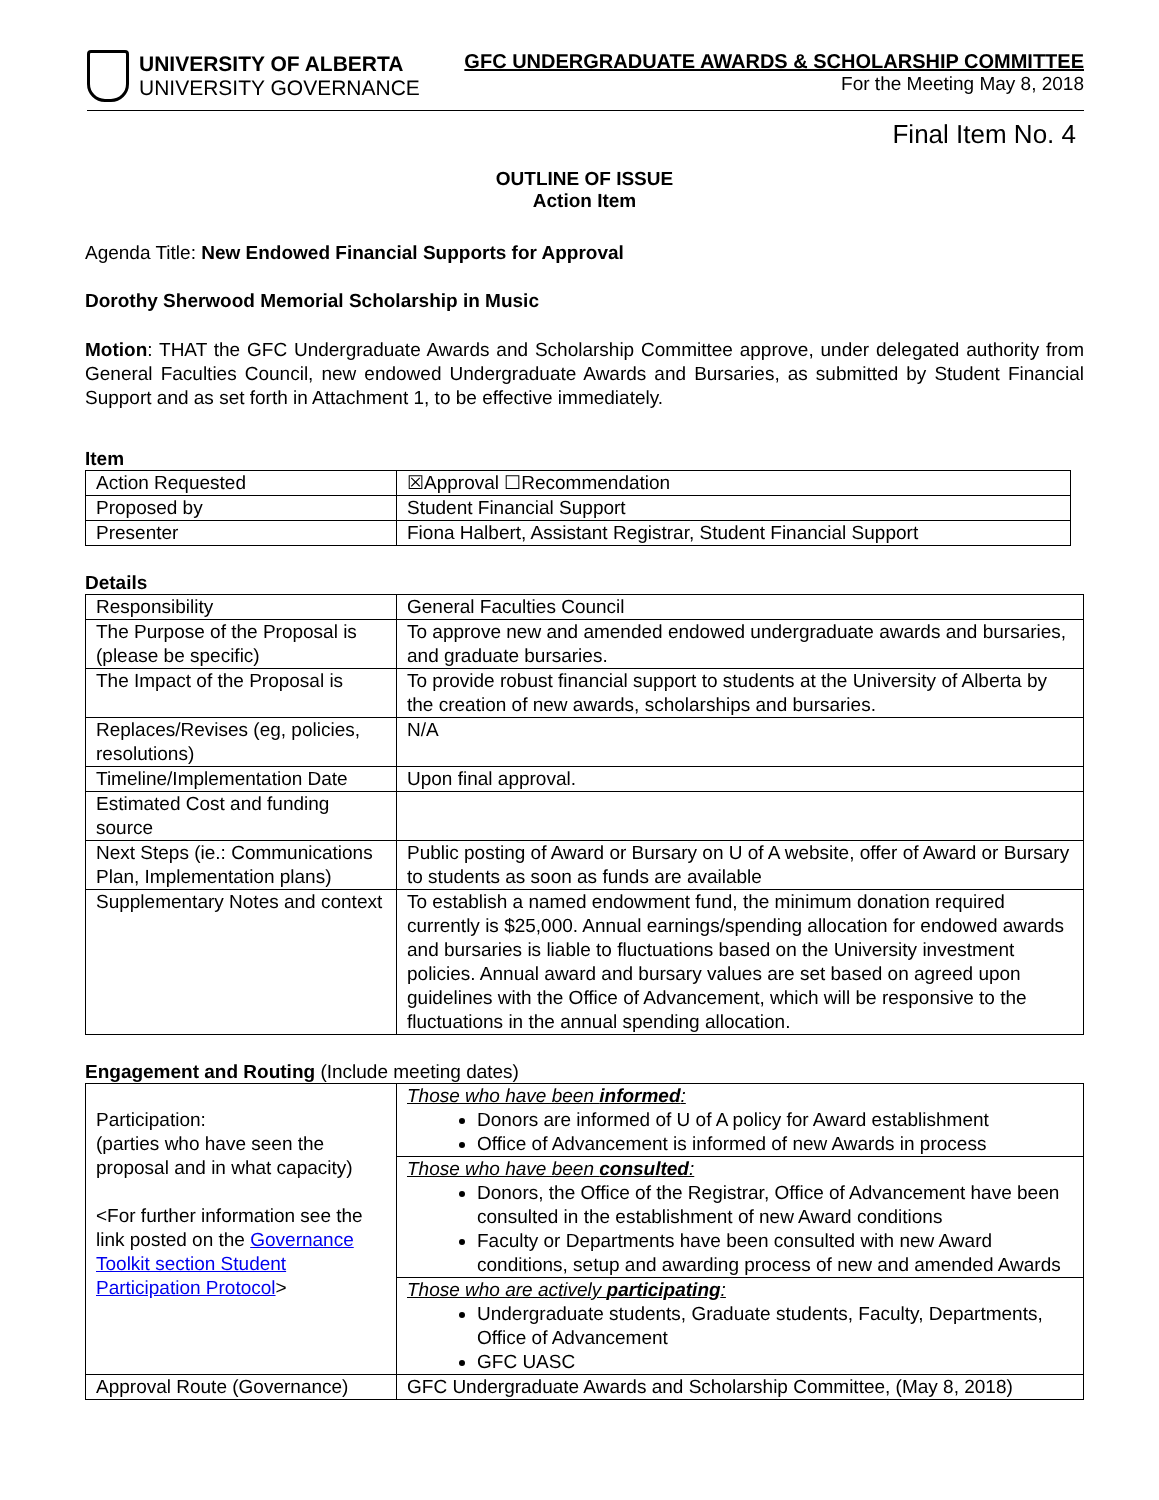UNIVERSITY OF ALBERTA
UNIVERSITY GOVERNANCE
GFC UNDERGRADUATE AWARDS & SCHOLARSHIP COMMITTEE
For the Meeting May 8, 2018
Final Item No. 4
OUTLINE OF ISSUE
Action Item
Agenda Title: New Endowed Financial Supports for Approval
Dorothy Sherwood Memorial Scholarship in Music
Motion: THAT the GFC Undergraduate Awards and Scholarship Committee approve, under delegated authority from General Faculties Council, new endowed Undergraduate Awards and Bursaries, as submitted by Student Financial Support and as set forth in Attachment 1, to be effective immediately.
Item
| Action Requested | ☒Approval ☐Recommendation |
| Proposed by | Student Financial Support |
| Presenter | Fiona Halbert, Assistant Registrar, Student Financial Support |
Details
| Responsibility | General Faculties Council |
| The Purpose of the Proposal is (please be specific) | To approve new and amended endowed undergraduate awards and bursaries, and graduate bursaries. |
| The Impact of the Proposal is | To provide robust financial support to students at the University of Alberta by the creation of new awards, scholarships and bursaries. |
| Replaces/Revises (eg, policies, resolutions) | N/A |
| Timeline/Implementation Date | Upon final approval. |
| Estimated Cost and funding source | |
| Next Steps (ie.: Communications Plan, Implementation plans) | Public posting of Award or Bursary on U of A website, offer of Award or Bursary to students as soon as funds are available |
| Supplementary Notes and context | To establish a named endowment fund, the minimum donation required currently is $25,000. Annual earnings/spending allocation for endowed awards and bursaries is liable to fluctuations based on the University investment policies. Annual award and bursary values are set based on agreed upon guidelines with the Office of Advancement, which will be responsive to the fluctuations in the annual spending allocation. |
Engagement and Routing (Include meeting dates)
| Participation: (parties who have seen the proposal and in what capacity) <For further information see the link posted on the Governance Toolkit section Student Participation Protocol > | Those who have been informed : Donors are informed of U of A policy for Award establishment Office of Advancement is informed of new Awards in process |
| | Those who have been consulted : Donors, the Office of the Registrar, Office of Advancement have been consulted in the establishment of new Award conditions Faculty or Departments have been consulted with new Award conditions, setup and awarding process of new and amended Awards |
| | Those who are actively participating : Undergraduate students, Graduate students, Faculty, Departments, Office of Advancement GFC UASC |
| Approval Route (Governance) | GFC Undergraduate Awards and Scholarship Committee, (May 8, 2018) |